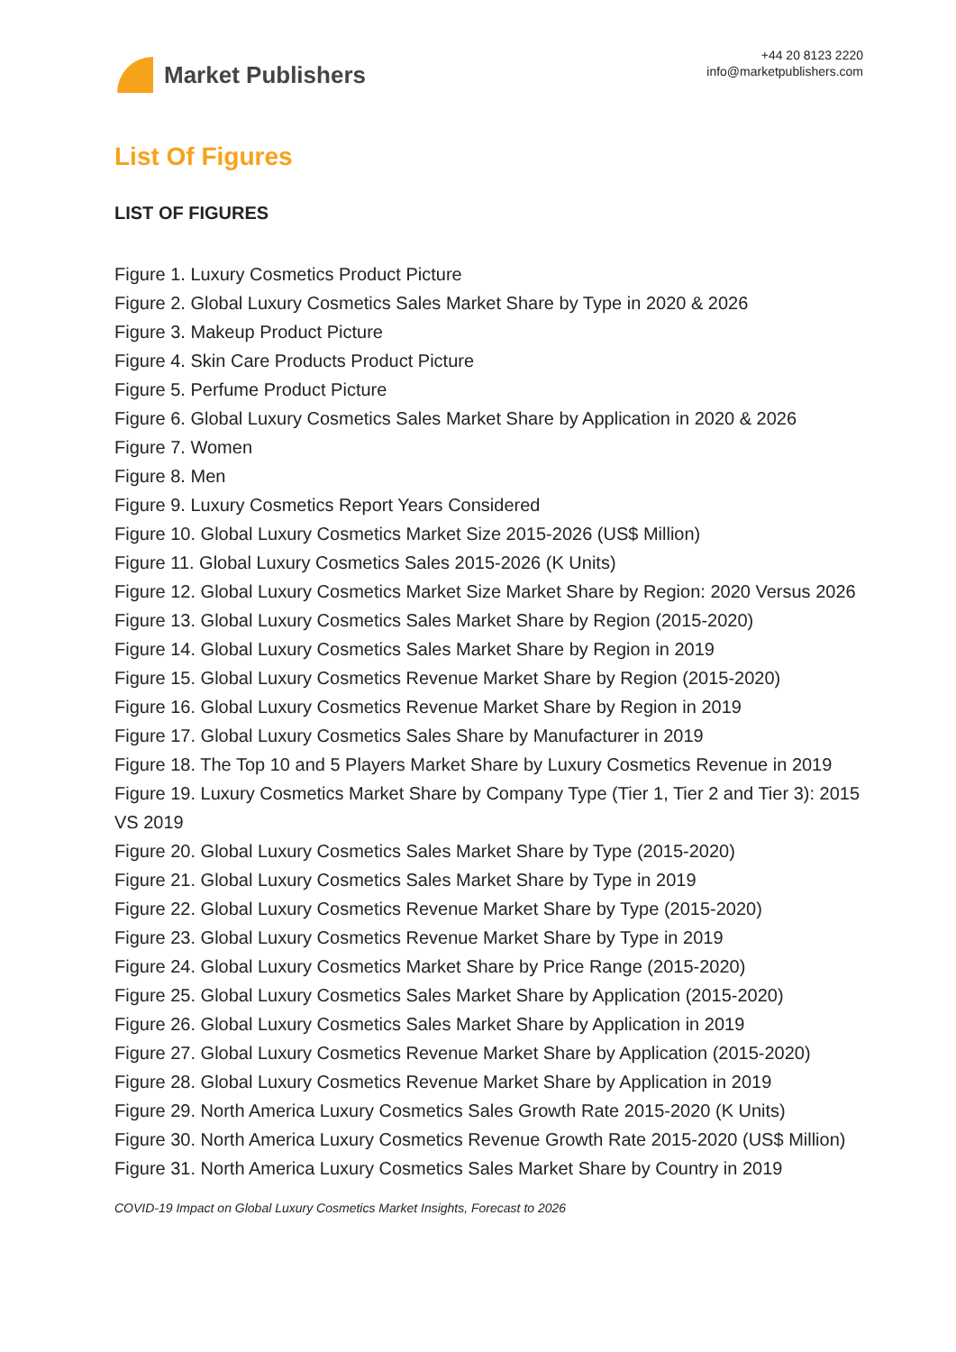Market Publishers
+44 20 8123 2220
info@marketpublishers.com
List Of Figures
LIST OF FIGURES
Figure 1. Luxury Cosmetics Product Picture
Figure 2. Global Luxury Cosmetics Sales Market Share by Type in 2020 & 2026
Figure 3. Makeup Product Picture
Figure 4. Skin Care Products Product Picture
Figure 5. Perfume Product Picture
Figure 6. Global Luxury Cosmetics Sales Market Share by Application in 2020 & 2026
Figure 7. Women
Figure 8. Men
Figure 9. Luxury Cosmetics Report Years Considered
Figure 10. Global Luxury Cosmetics Market Size 2015-2026 (US$ Million)
Figure 11. Global Luxury Cosmetics Sales 2015-2026 (K Units)
Figure 12. Global Luxury Cosmetics Market Size Market Share by Region: 2020 Versus 2026
Figure 13. Global Luxury Cosmetics Sales Market Share by Region (2015-2020)
Figure 14. Global Luxury Cosmetics Sales Market Share by Region in 2019
Figure 15. Global Luxury Cosmetics Revenue Market Share by Region (2015-2020)
Figure 16. Global Luxury Cosmetics Revenue Market Share by Region in 2019
Figure 17. Global Luxury Cosmetics Sales Share by Manufacturer in 2019
Figure 18. The Top 10 and 5 Players Market Share by Luxury Cosmetics Revenue in 2019
Figure 19. Luxury Cosmetics Market Share by Company Type (Tier 1, Tier 2 and Tier 3): 2015 VS 2019
Figure 20. Global Luxury Cosmetics Sales Market Share by Type (2015-2020)
Figure 21. Global Luxury Cosmetics Sales Market Share by Type in 2019
Figure 22. Global Luxury Cosmetics Revenue Market Share by Type (2015-2020)
Figure 23. Global Luxury Cosmetics Revenue Market Share by Type in 2019
Figure 24. Global Luxury Cosmetics Market Share by Price Range (2015-2020)
Figure 25. Global Luxury Cosmetics Sales Market Share by Application (2015-2020)
Figure 26. Global Luxury Cosmetics Sales Market Share by Application in 2019
Figure 27. Global Luxury Cosmetics Revenue Market Share by Application (2015-2020)
Figure 28. Global Luxury Cosmetics Revenue Market Share by Application in 2019
Figure 29. North America Luxury Cosmetics Sales Growth Rate 2015-2020 (K Units)
Figure 30. North America Luxury Cosmetics Revenue Growth Rate 2015-2020 (US$ Million)
Figure 31. North America Luxury Cosmetics Sales Market Share by Country in 2019
COVID-19 Impact on Global Luxury Cosmetics Market Insights, Forecast to 2026